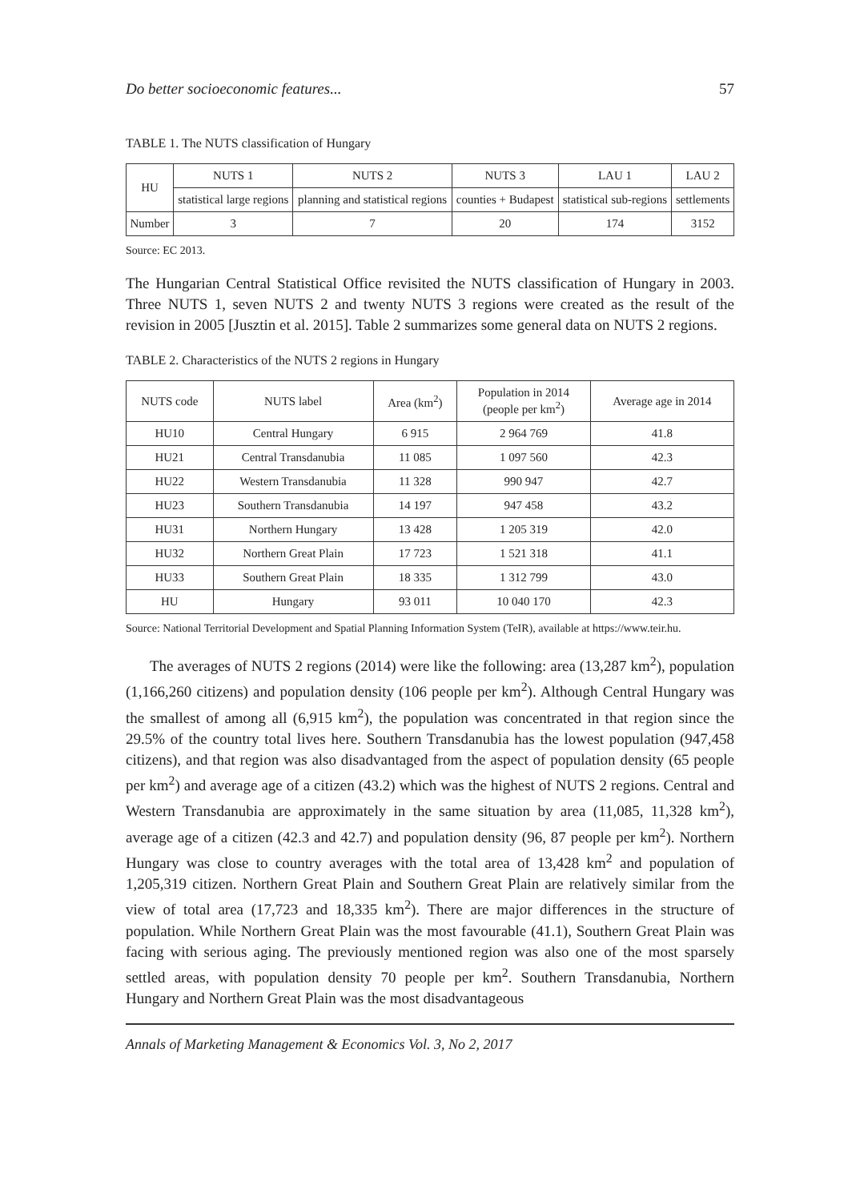Do better socioeconomic features... 57
TABLE 1. The NUTS classification of Hungary
| HU | NUTS 1 | NUTS 2 | NUTS 3 | LAU 1 | LAU 2 |
| | statistical large regions | planning and statistical regions | counties + Budapest | statistical sub-regions | settlements |
| Number | 3 | 7 | 20 | 174 | 3152 |
Source: EC 2013.
The Hungarian Central Statistical Office revisited the NUTS classification of Hungary in 2003. Three NUTS 1, seven NUTS 2 and twenty NUTS 3 regions were created as the result of the revision in 2005 [Jusztin et al. 2015]. Table 2 summarizes some general data on NUTS 2 regions.
TABLE 2. Characteristics of the NUTS 2 regions in Hungary
| NUTS code | NUTS label | Area (km<sup>2</sup>) | Population in 2014 (people per km<sup>2</sup>) | Average age in 2014 |
| --- | --- | --- | --- | --- |
| HU10 | Central Hungary | 6 915 | 2 964 769 | 41.8 |
| HU21 | Central Transdanubia | 11 085 | 1 097 560 | 42.3 |
| HU22 | Western Transdanubia | 11 328 | 990 947 | 42.7 |
| HU23 | Southern Transdanubia | 14 197 | 947 458 | 43.2 |
| HU31 | Northern Hungary | 13 428 | 1 205 319 | 42.0 |
| HU32 | Northern Great Plain | 17 723 | 1 521 318 | 41.1 |
| HU33 | Southern Great Plain | 18 335 | 1 312 799 | 43.0 |
| HU | Hungary | 93 011 | 10 040 170 | 42.3 |
Source: National Territorial Development and Spatial Planning Information System (TeIR), available at https://www.teir.hu.
The averages of NUTS 2 regions (2014) were like the following: area (13,287 km<sup>2</sup>), population (1,166,260 citizens) and population density (106 people per km<sup>2</sup>). Although Central Hungary was the smallest of among all (6,915 km<sup>2</sup>), the population was concentrated in that region since the 29.5% of the country total lives here. Southern Transdanubia has the lowest population (947,458 citizens), and that region was also disadvantaged from the aspect of population density (65 people per km<sup>2</sup>) and average age of a citizen (43.2) which was the highest of NUTS 2 regions. Central and Western Transdanubia are approximately in the same situation by area (11,085, 11,328 km<sup>2</sup>), average age of a citizen (42.3 and 42.7) and population density (96, 87 people per km<sup>2</sup>). Northern Hungary was close to country averages with the total area of 13,428 km<sup>2</sup> and population of 1,205,319 citizen. Northern Great Plain and Southern Great Plain are relatively similar from the view of total area (17,723 and 18,335 km<sup>2</sup>). There are major differences in the structure of population. While Northern Great Plain was the most favourable (41.1), Southern Great Plain was facing with serious aging. The previously mentioned region was also one of the most sparsely settled areas, with population density 70 people per km<sup>2</sup>. Southern Transdanubia, Northern Hungary and Northern Great Plain was the most disadvantageous
Annals of Marketing Management & Economics Vol. 3, No 2, 2017